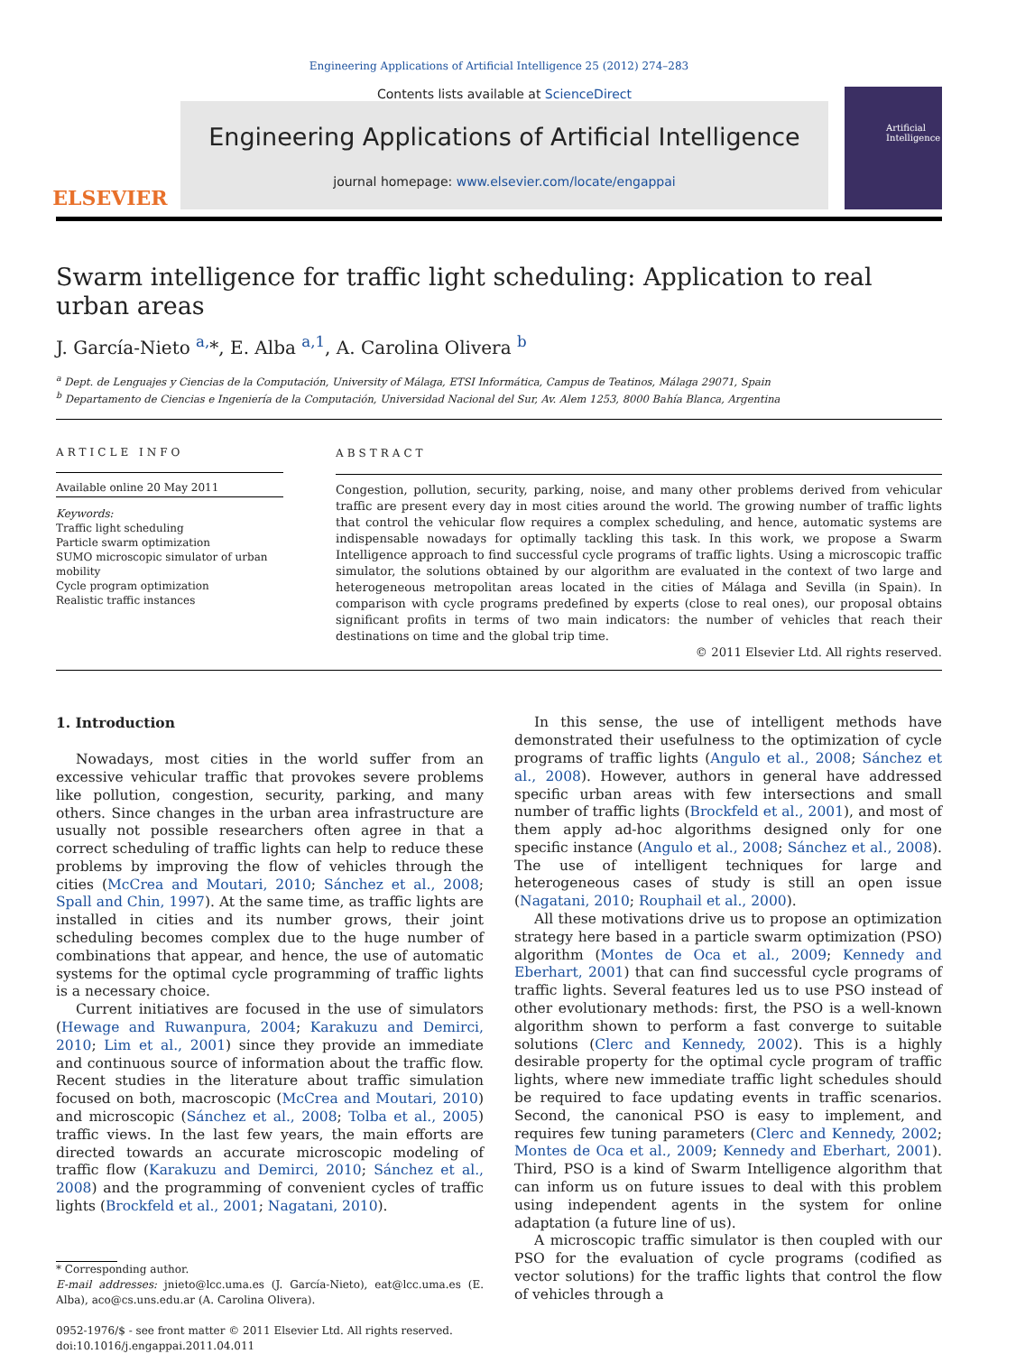Engineering Applications of Artificial Intelligence 25 (2012) 274–283
ELSEVIER
Contents lists available at ScienceDirect
Engineering Applications of Artificial Intelligence
journal homepage: www.elsevier.com/locate/engappai
Artificial Intelligence
Swarm intelligence for traffic light scheduling: Application to real urban areas
J. García-Nieto <sup>a,</sup>*, E. Alba <sup>a,1</sup>, A. Carolina Olivera <sup>b</sup>
<sup>a</sup> Dept. de Lenguajes y Ciencias de la Computación, University of Málaga, ETSI Informática, Campus de Teatinos, Málaga 29071, Spain
<sup>b</sup> Departamento de Ciencias e Ingeniería de la Computación, Universidad Nacional del Sur, Av. Alem 1253, 8000 Bahía Blanca, Argentina
ARTICLE INFO
Available online 20 May 2011
Keywords:
Traffic light scheduling
Particle swarm optimization
SUMO microscopic simulator of urban mobility
Cycle program optimization
Realistic traffic instances
ABSTRACT
Congestion, pollution, security, parking, noise, and many other problems derived from vehicular traffic are present every day in most cities around the world. The growing number of traffic lights that control the vehicular flow requires a complex scheduling, and hence, automatic systems are indispensable nowadays for optimally tackling this task. In this work, we propose a Swarm Intelligence approach to find successful cycle programs of traffic lights. Using a microscopic traffic simulator, the solutions obtained by our algorithm are evaluated in the context of two large and heterogeneous metropolitan areas located in the cities of Málaga and Sevilla (in Spain). In comparison with cycle programs predefined by experts (close to real ones), our proposal obtains significant profits in terms of two main indicators: the number of vehicles that reach their destinations on time and the global trip time.
© 2011 Elsevier Ltd. All rights reserved.
1. Introduction
Nowadays, most cities in the world suffer from an excessive vehicular traffic that provokes severe problems like pollution, congestion, security, parking, and many others. Since changes in the urban area infrastructure are usually not possible researchers often agree in that a correct scheduling of traffic lights can help to reduce these problems by improving the flow of vehicles through the cities (McCrea and Moutari, 2010; Sánchez et al., 2008; Spall and Chin, 1997). At the same time, as traffic lights are installed in cities and its number grows, their joint scheduling becomes complex due to the huge number of combinations that appear, and hence, the use of automatic systems for the optimal cycle programming of traffic lights is a necessary choice.
Current initiatives are focused in the use of simulators (Hewage and Ruwanpura, 2004; Karakuzu and Demirci, 2010; Lim et al., 2001) since they provide an immediate and continuous source of information about the traffic flow. Recent studies in the literature about traffic simulation focused on both, macroscopic (McCrea and Moutari, 2010) and microscopic (Sánchez et al., 2008; Tolba et al., 2005) traffic views. In the last few years, the main efforts are directed towards an accurate microscopic modeling of traffic flow (Karakuzu and Demirci, 2010; Sánchez et al., 2008) and the programming of convenient cycles of traffic lights (Brockfeld et al., 2001; Nagatani, 2010).
* Corresponding author.
E-mail addresses: jnieto@lcc.uma.es (J. García-Nieto), eat@lcc.uma.es (E. Alba), aco@cs.uns.edu.ar (A. Carolina Olivera).
0952-1976/$ - see front matter © 2011 Elsevier Ltd. All rights reserved.
doi:10.1016/j.engappai.2011.04.011
In this sense, the use of intelligent methods have demonstrated their usefulness to the optimization of cycle programs of traffic lights (Angulo et al., 2008; Sánchez et al., 2008). However, authors in general have addressed specific urban areas with few intersections and small number of traffic lights (Brockfeld et al., 2001), and most of them apply ad-hoc algorithms designed only for one specific instance (Angulo et al., 2008; Sánchez et al., 2008). The use of intelligent techniques for large and heterogeneous cases of study is still an open issue (Nagatani, 2010; Rouphail et al., 2000).
All these motivations drive us to propose an optimization strategy here based in a particle swarm optimization (PSO) algorithm (Montes de Oca et al., 2009; Kennedy and Eberhart, 2001) that can find successful cycle programs of traffic lights. Several features led us to use PSO instead of other evolutionary methods: first, the PSO is a well-known algorithm shown to perform a fast converge to suitable solutions (Clerc and Kennedy, 2002). This is a highly desirable property for the optimal cycle program of traffic lights, where new immediate traffic light schedules should be required to face updating events in traffic scenarios. Second, the canonical PSO is easy to implement, and requires few tuning parameters (Clerc and Kennedy, 2002; Montes de Oca et al., 2009; Kennedy and Eberhart, 2001). Third, PSO is a kind of Swarm Intelligence algorithm that can inform us on future issues to deal with this problem using independent agents in the system for online adaptation (a future line of us).
A microscopic traffic simulator is then coupled with our PSO for the evaluation of cycle programs (codified as vector solutions) for the traffic lights that control the flow of vehicles through a